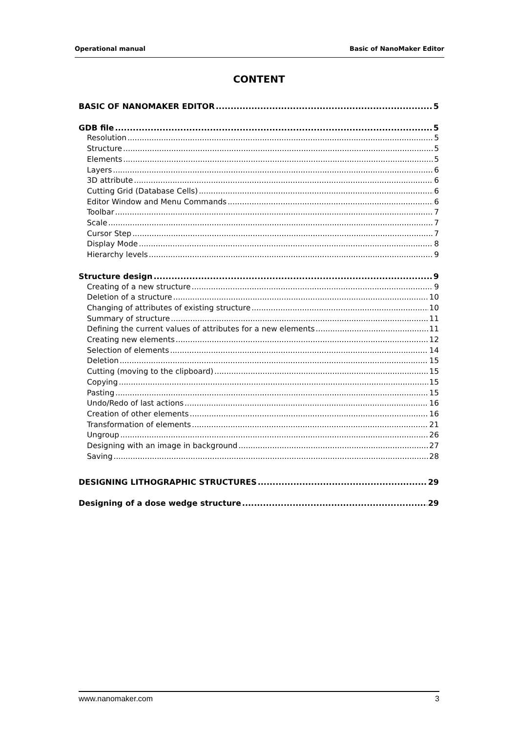Operational manual Basic of NanoMaker Editor
CONTENT
BASIC OF NANOMAKER EDITOR 5
GDB file 5
Resolution 5
Structure 5
Elements 5
Layers 6
3D attribute 6
Cutting Grid (Database Cells) 6
Editor Window and Menu Commands 6
Toolbar 7
Scale 7
Cursor Step 7
Display Mode 8
Hierarchy levels 9
Structure design 9
Creating of a new structure 9
Deletion of a structure 10
Changing of attributes of existing structure 10
Summary of structure 11
Defining the current values of attributes for a new elements 11
Creating new elements 12
Selection of elements 14
Deletion 15
Cutting (moving to the clipboard) 15
Copying 15
Pasting 15
Undo/Redo of last actions 16
Creation of other elements 16
Transformation of elements 21
Ungroup 26
Designing with an image in background 27
Saving 28
DESIGNING LITHOGRAPHIC STRUCTURES 29
Designing of a dose wedge structure 29
www.nanomaker.com 3